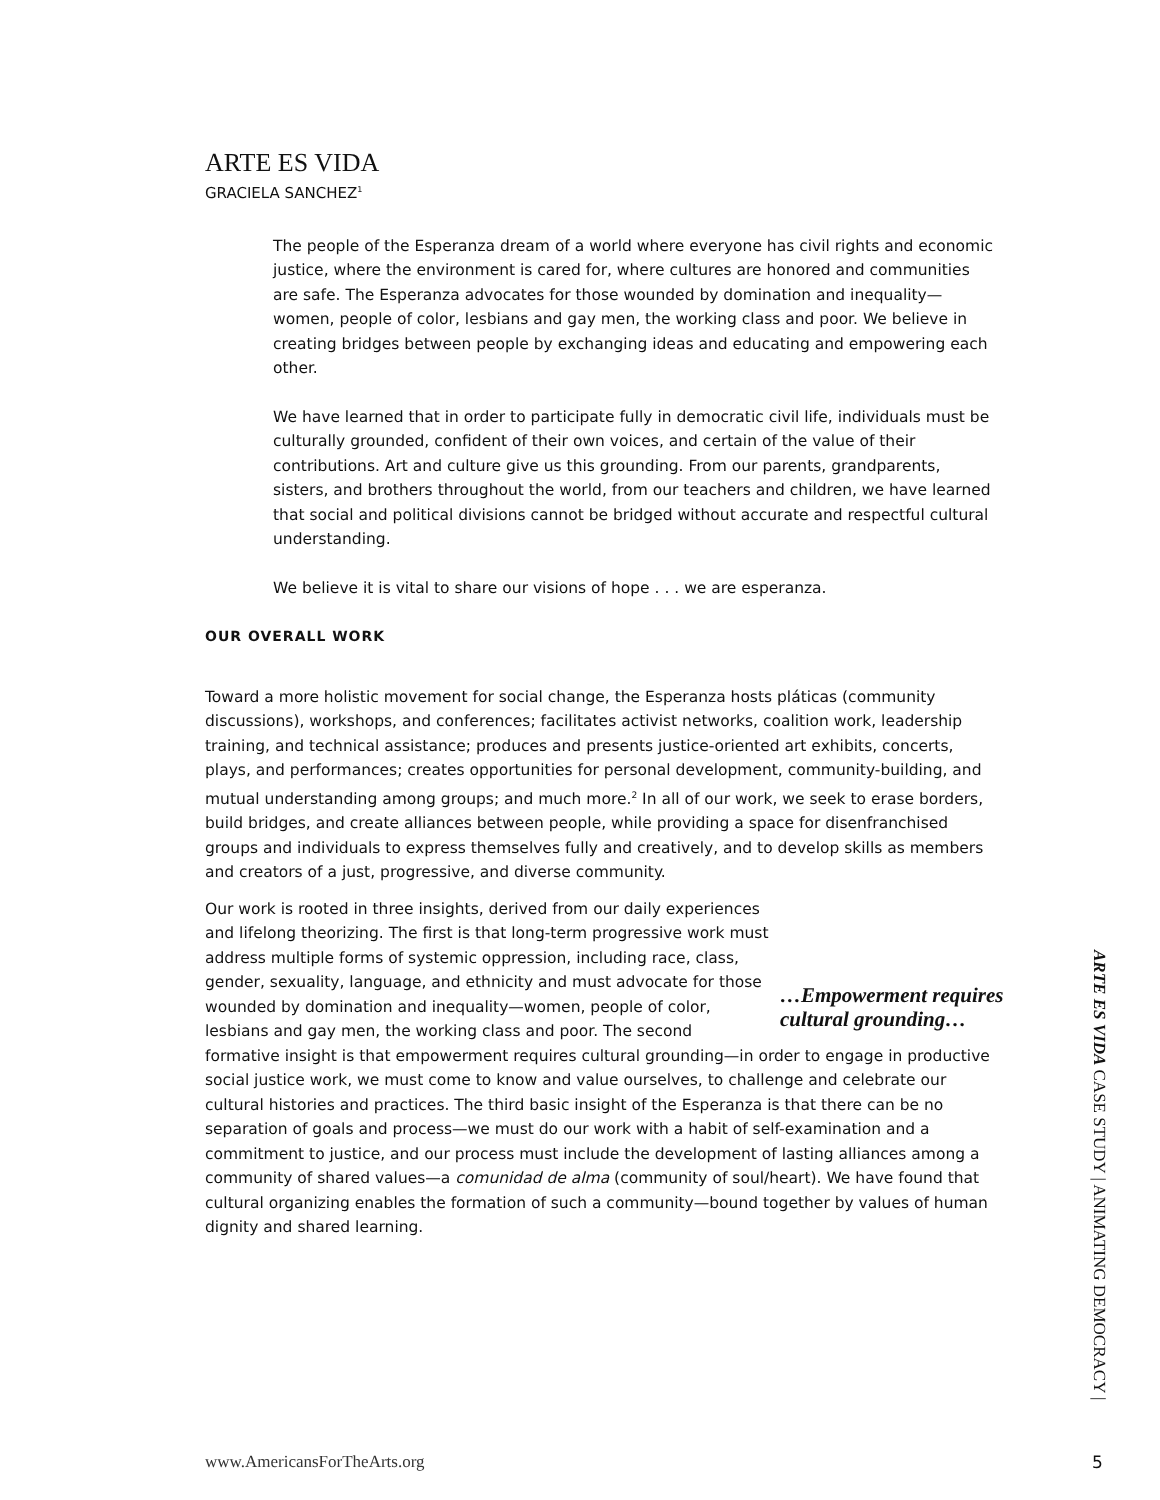ARTE ES VIDA
GRACIELA SANCHEZ<sup>1</sup>
The people of the Esperanza dream of a world where everyone has civil rights and economic justice, where the environment is cared for, where cultures are honored and communities are safe. The Esperanza advocates for those wounded by domination and inequality—women, people of color, lesbians and gay men, the working class and poor. We believe in creating bridges between people by exchanging ideas and educating and empowering each other.
We have learned that in order to participate fully in democratic civil life, individuals must be culturally grounded, confident of their own voices, and certain of the value of their contributions. Art and culture give us this grounding. From our parents, grandparents, sisters, and brothers throughout the world, from our teachers and children, we have learned that social and political divisions cannot be bridged without accurate and respectful cultural understanding.
We believe it is vital to share our visions of hope . . . we are esperanza.
OUR OVERALL WORK
Toward a more holistic movement for social change, the Esperanza hosts pláticas (community discussions), workshops, and conferences; facilitates activist networks, coalition work, leadership training, and technical assistance; produces and presents justice-oriented art exhibits, concerts, plays, and performances; creates opportunities for personal development, community-building, and mutual understanding among groups; and much more.<sup>2</sup> In all of our work, we seek to erase borders, build bridges, and create alliances between people, while providing a space for disenfranchised groups and individuals to express themselves fully and creatively, and to develop skills as members and creators of a just, progressive, and diverse community.
…Empowerment requires cultural grounding… Our work is rooted in three insights, derived from our daily experiences and lifelong theorizing. The first is that long-term progressive work must address multiple forms of systemic oppression, including race, class, gender, sexuality, language, and ethnicity and must advocate for those wounded by domination and inequality—women, people of color, lesbians and gay men, the working class and poor. The second formative insight is that empowerment requires cultural grounding—in order to engage in productive social justice work, we must come to know and value ourselves, to challenge and celebrate our cultural histories and practices. The third basic insight of the Esperanza is that there can be no separation of goals and process—we must do our work with a habit of self-examination and a commitment to justice, and our process must include the development of lasting alliances among a community of shared values—a comunidad de alma (community of soul/heart). We have found that cultural organizing enables the formation of such a community—bound together by values of human dignity and shared learning.
ARTE ES VIDA CASE STUDY | ANIMATING DEMOCRACY |
www.AmericansForTheArts.org 5